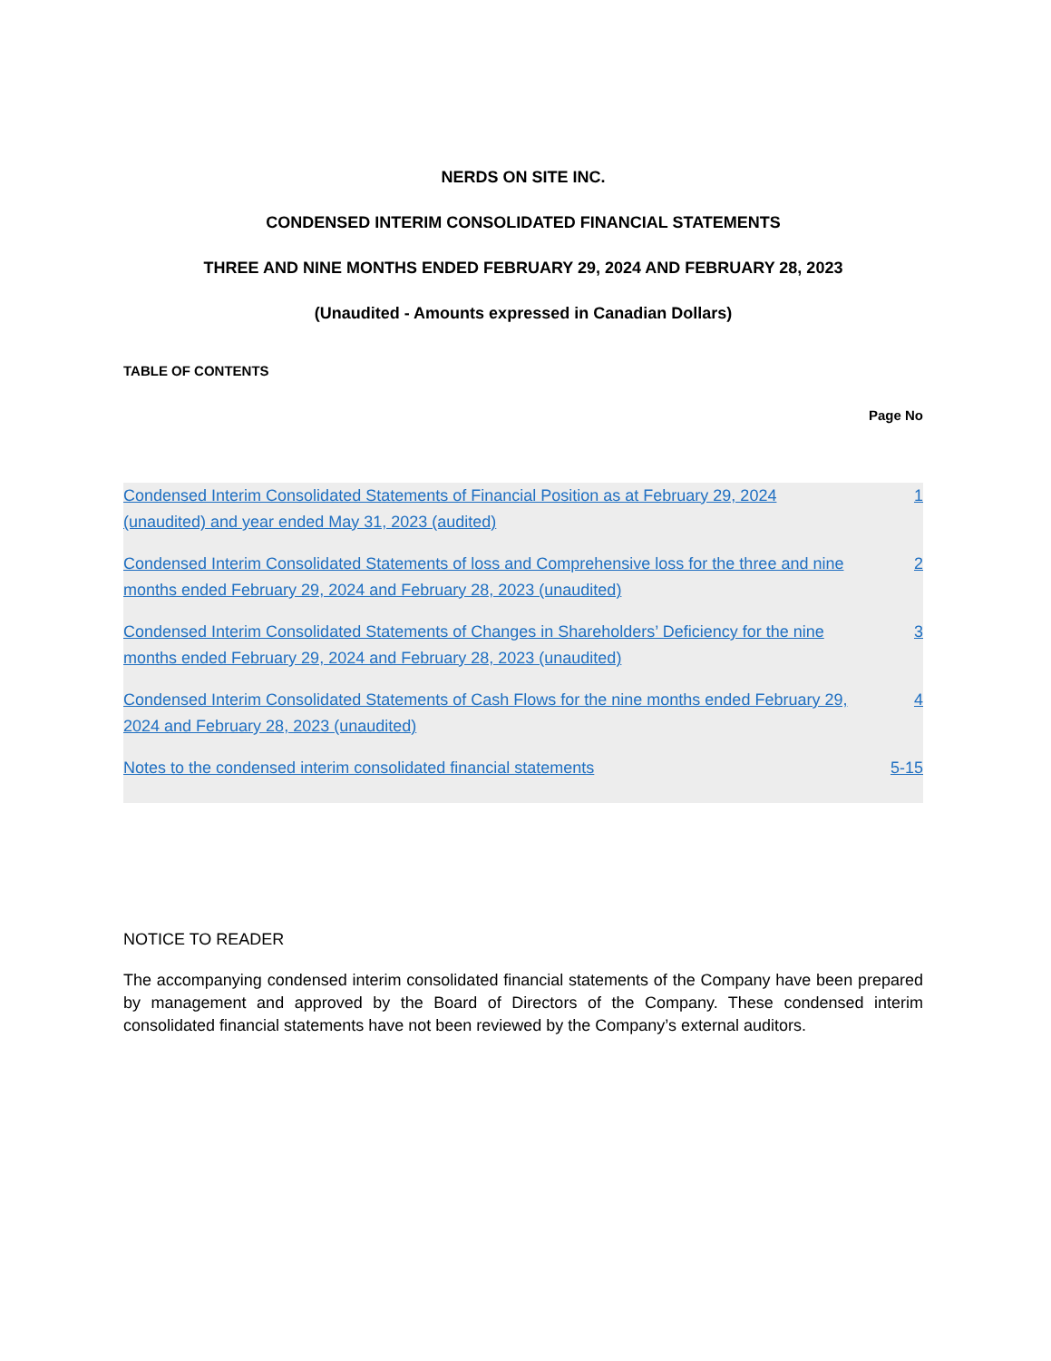NERDS ON SITE INC.
CONDENSED INTERIM CONSOLIDATED FINANCIAL STATEMENTS
THREE AND NINE MONTHS ENDED FEBRUARY 29, 2024 AND FEBRUARY 28, 2023
(Unaudited - Amounts expressed in Canadian Dollars)
TABLE OF CONTENTS
Page No
| Condensed Interim Consolidated Statements of Financial Position as at February 29, 2024 (unaudited) and year ended May 31, 2023 (audited) | 1 |
| Condensed Interim Consolidated Statements of loss and Comprehensive loss for the three and nine months ended February 29, 2024 and February 28, 2023 (unaudited) | 2 |
| Condensed Interim Consolidated Statements of Changes in Shareholders’ Deficiency for the nine months ended February 29, 2024 and February 28, 2023 (unaudited) | 3 |
| Condensed Interim Consolidated Statements of Cash Flows for the nine months ended February 29, 2024 and February 28, 2023 (unaudited) | 4 |
| Notes to the condensed interim consolidated financial statements | 5-15 |
NOTICE TO READER
The accompanying condensed interim consolidated financial statements of the Company have been prepared by management and approved by the Board of Directors of the Company. These condensed interim consolidated financial statements have not been reviewed by the Company’s external auditors.